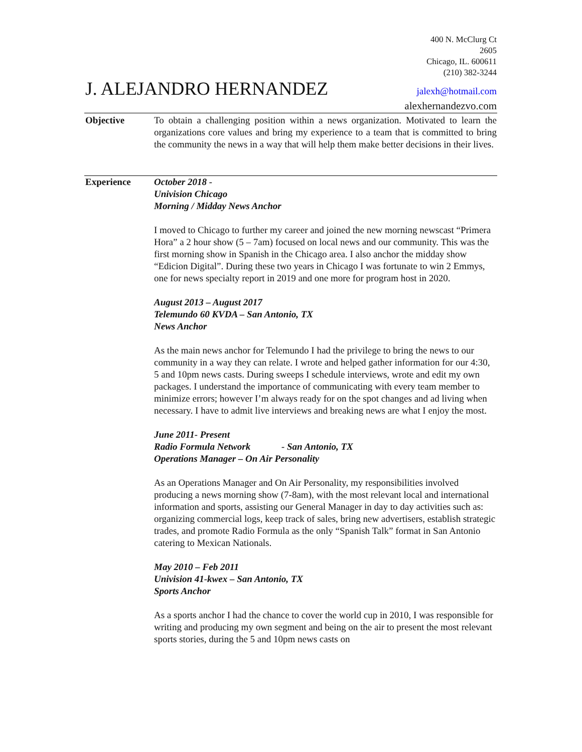400 N. McClurg Ct
2605
Chicago, IL. 600611
(210) 382-3244
J. ALEJANDRO HERNANDEZ jalexh@hotmail.com
alexhernandezvo.com
Objective To obtain a challenging position within a news organization. Motivated to learn the organizations core values and bring my experience to a team that is committed to bring the community the news in a way that will help them make better decisions in their lives.
Experience October 2018 -
Univision Chicago
Morning / Midday News Anchor
I moved to Chicago to further my career and joined the new morning newscast “Primera Hora” a 2 hour show (5 – 7am) focused on local news and our community. This was the first morning show in Spanish in the Chicago area. I also anchor the midday show “Edicion Digital”. During these two years in Chicago I was fortunate to win 2 Emmys, one for news specialty report in 2019 and one more for program host in 2020.
August 2013 – August 2017
Telemundo 60 KVDA – San Antonio, TX
News Anchor
As the main news anchor for Telemundo I had the privilege to bring the news to our community in a way they can relate. I wrote and helped gather information for our 4:30, 5 and 10pm news casts. During sweeps I schedule interviews, wrote and edit my own packages. I understand the importance of communicating with every team member to minimize errors; however I’m always ready for on the spot changes and ad living when necessary. I have to admit live interviews and breaking news are what I enjoy the most.
June 2011- Present
Radio Formula Network - San Antonio, TX
Operations Manager – On Air Personality
As an Operations Manager and On Air Personality, my responsibilities involved producing a news morning show (7-8am), with the most relevant local and international information and sports, assisting our General Manager in day to day activities such as: organizing commercial logs, keep track of sales, bring new advertisers, establish strategic trades, and promote Radio Formula as the only “Spanish Talk” format in San Antonio catering to Mexican Nationals.
May 2010 – Feb 2011
Univision 41-kwex – San Antonio, TX
Sports Anchor
As a sports anchor I had the chance to cover the world cup in 2010, I was responsible for writing and producing my own segment and being on the air to present the most relevant sports stories, during the 5 and 10pm news casts on